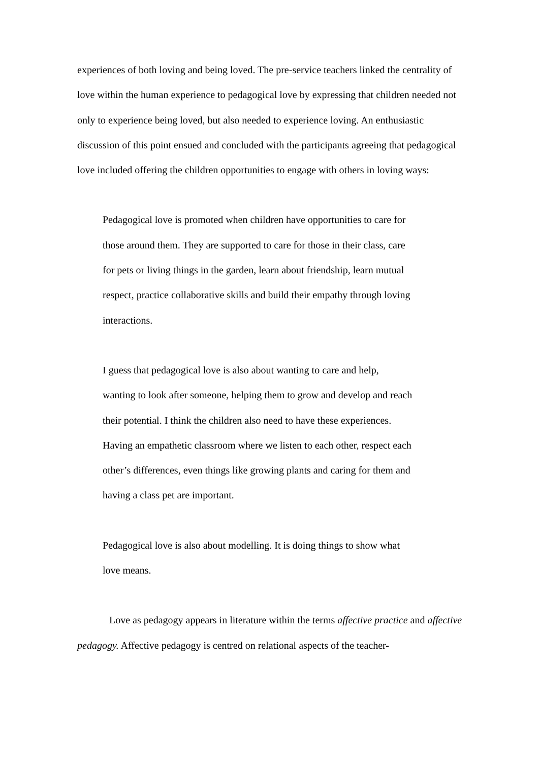experiences of both loving and being loved. The pre-service teachers linked the centrality of love within the human experience to pedagogical love by expressing that children needed not only to experience being loved, but also needed to experience loving. An enthusiastic discussion of this point ensued and concluded with the participants agreeing that pedagogical love included offering the children opportunities to engage with others in loving ways:
Pedagogical love is promoted when children have opportunities to care for those around them. They are supported to care for those in their class, care for pets or living things in the garden, learn about friendship, learn mutual respect, practice collaborative skills and build their empathy through loving interactions.
I guess that pedagogical love is also about wanting to care and help, wanting to look after someone, helping them to grow and develop and reach their potential. I think the children also need to have these experiences. Having an empathetic classroom where we listen to each other, respect each other’s differences, even things like growing plants and caring for them and having a class pet are important.
Pedagogical love is also about modelling. It is doing things to show what love means.
Love as pedagogy appears in literature within the terms affective practice and affective pedagogy. Affective pedagogy is centred on relational aspects of the teacher-